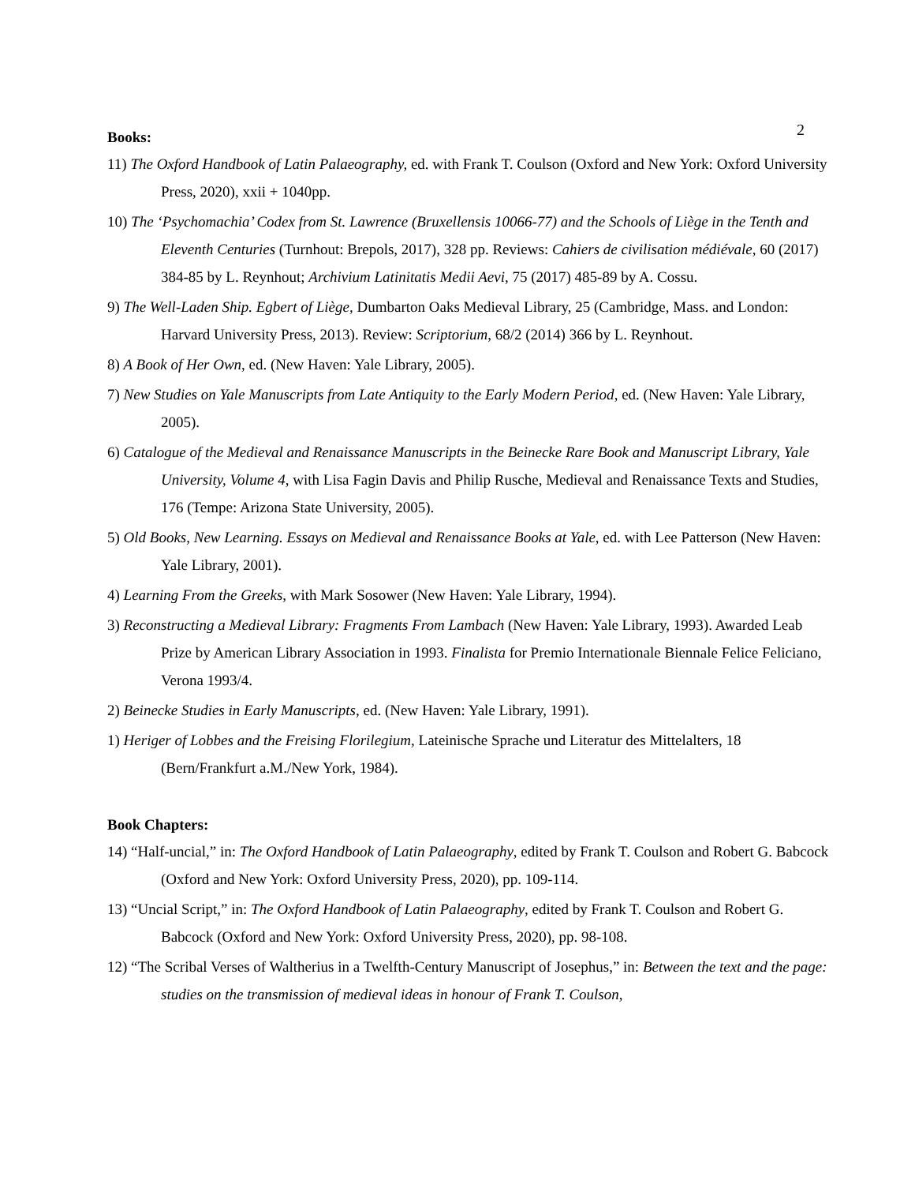2
Books:
11) The Oxford Handbook of Latin Palaeography, ed. with Frank T. Coulson (Oxford and New York: Oxford University Press, 2020), xxii + 1040pp.
10) The ‘Psychomachia’ Codex from St. Lawrence (Bruxellensis 10066-77) and the Schools of Liège in the Tenth and Eleventh Centuries (Turnhout: Brepols, 2017), 328 pp. Reviews: Cahiers de civilisation médiévale, 60 (2017) 384-85 by L. Reynhout; Archivium Latinitatis Medii Aevi, 75 (2017) 485-89 by A. Cossu.
9) The Well-Laden Ship. Egbert of Liège, Dumbarton Oaks Medieval Library, 25 (Cambridge, Mass. and London: Harvard University Press, 2013). Review: Scriptorium, 68/2 (2014) 366 by L. Reynhout.
8) A Book of Her Own, ed. (New Haven: Yale Library, 2005).
7) New Studies on Yale Manuscripts from Late Antiquity to the Early Modern Period, ed. (New Haven: Yale Library, 2005).
6) Catalogue of the Medieval and Renaissance Manuscripts in the Beinecke Rare Book and Manuscript Library, Yale University, Volume 4, with Lisa Fagin Davis and Philip Rusche, Medieval and Renaissance Texts and Studies, 176 (Tempe: Arizona State University, 2005).
5) Old Books, New Learning. Essays on Medieval and Renaissance Books at Yale, ed. with Lee Patterson (New Haven: Yale Library, 2001).
4) Learning From the Greeks, with Mark Sosower (New Haven: Yale Library, 1994).
3) Reconstructing a Medieval Library: Fragments From Lambach (New Haven: Yale Library, 1993). Awarded Leab Prize by American Library Association in 1993. Finalista for Premio Internationale Biennale Felice Feliciano, Verona 1993/4.
2) Beinecke Studies in Early Manuscripts, ed. (New Haven: Yale Library, 1991).
1) Heriger of Lobbes and the Freising Florilegium, Lateinische Sprache und Literatur des Mittelalters, 18 (Bern/Frankfurt a.M./New York, 1984).
Book Chapters:
14) “Half-uncial,” in: The Oxford Handbook of Latin Palaeography, edited by Frank T. Coulson and Robert G. Babcock (Oxford and New York: Oxford University Press, 2020), pp. 109-114.
13) “Uncial Script,” in: The Oxford Handbook of Latin Palaeography, edited by Frank T. Coulson and Robert G. Babcock (Oxford and New York: Oxford University Press, 2020), pp. 98-108.
12) “The Scribal Verses of Waltherius in a Twelfth-Century Manuscript of Josephus,” in: Between the text and the page: studies on the transmission of medieval ideas in honour of Frank T. Coulson,